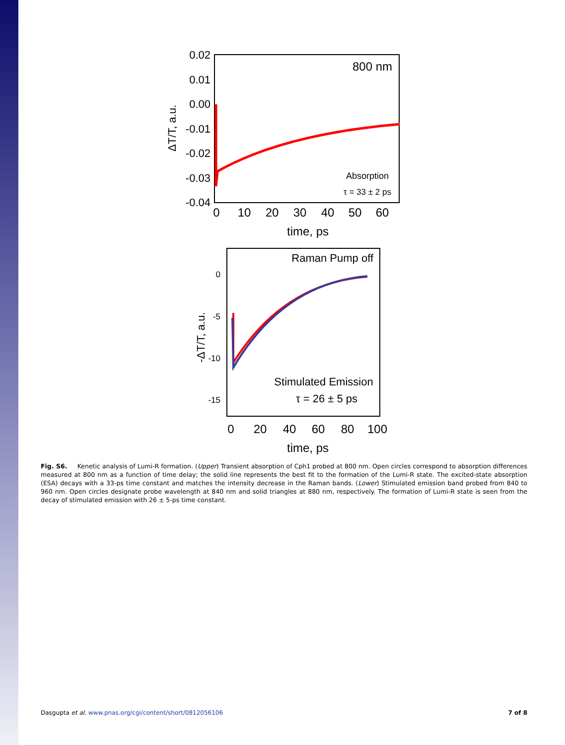800 nm
Absorption
τ = 33 ± 2 ps
0.02
0.01
0.00
-0.01
-0.02
-0.03
-0.04
0
10
20
30
40
50
60
time, ps
ΔT/T, a.u.
Raman Pump off
Stimulated Emission
τ = 26 ± 5 ps
0
-5
-10
-15
0
20
40
60
80
100
time, ps
-ΔT/T, a.u.
Fig. S6. Kenetic analysis of Lumi-R formation. (Upper) Transient absorption of Cph1 probed at 800 nm. Open circles correspond to absorption differences measured at 800 nm as a function of time delay; the solid line represents the best fit to the formation of the Lumi-R state. The excited-state absorption (ESA) decays with a 33-ps time constant and matches the intensity decrease in the Raman bands. (Lower) Stimulated emission band probed from 840 to 960 nm. Open circles designate probe wavelength at 840 nm and solid triangles at 880 nm, respectively. The formation of Lumi-R state is seen from the decay of stimulated emission with 26 ± 5-ps time constant.
Dasgupta et al. www.pnas.org/cgi/content/short/0812056106 7 of 8